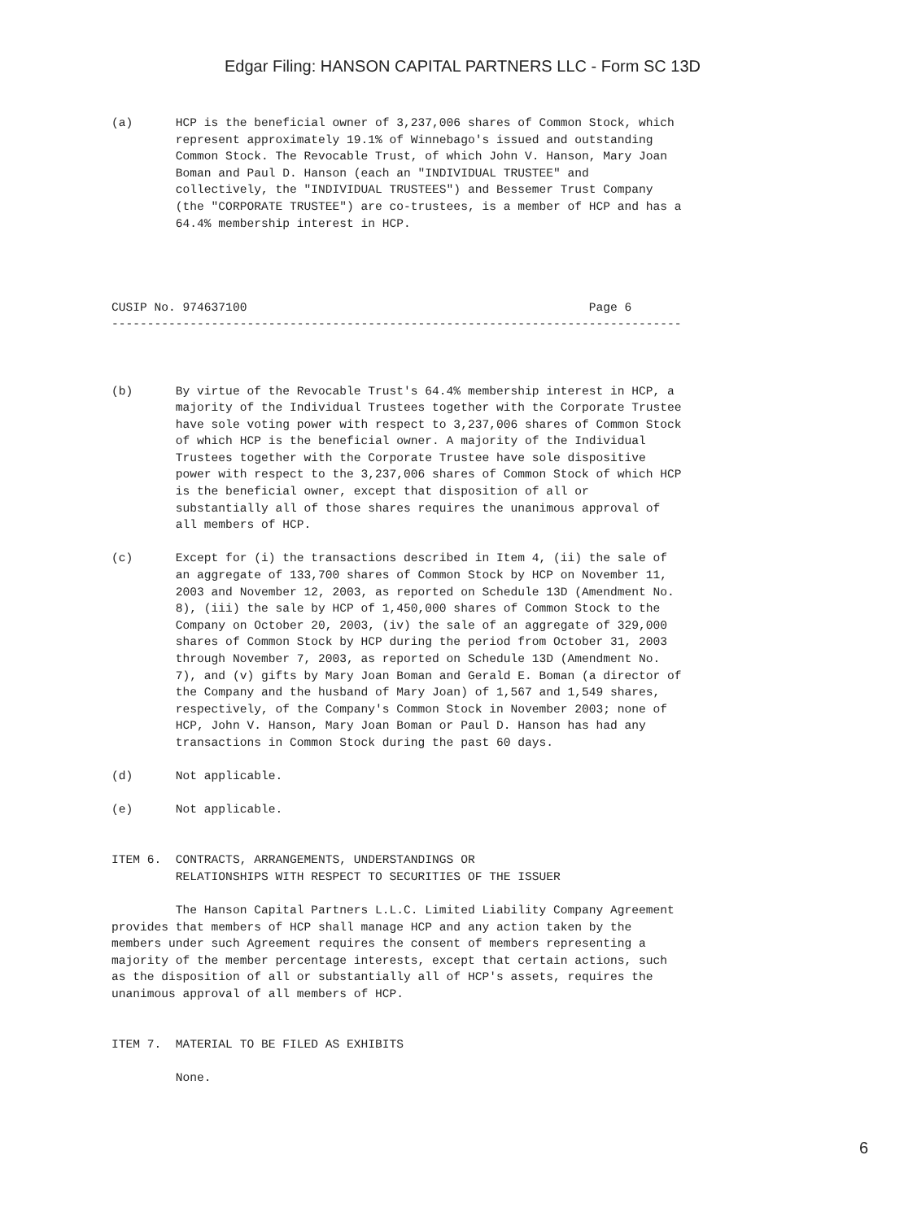Edgar Filing: HANSON CAPITAL PARTNERS LLC - Form SC 13D
(a)      HCP is the beneficial owner of 3,237,006 shares of Common Stock, which
         represent approximately 19.1% of Winnebago's issued and outstanding
         Common Stock. The Revocable Trust, of which John V. Hanson, Mary Joan
         Boman and Paul D. Hanson (each an "INDIVIDUAL TRUSTEE" and
         collectively, the "INDIVIDUAL TRUSTEES") and Bessemer Trust Company
         (the "CORPORATE TRUSTEE") are co-trustees, is a member of HCP and has a
         64.4% membership interest in HCP.




CUSIP No. 974637100                                                Page 6
--------------------------------------------------------------------------------



(b)      By virtue of the Revocable Trust's 64.4% membership interest in HCP, a
         majority of the Individual Trustees together with the Corporate Trustee
         have sole voting power with respect to 3,237,006 shares of Common Stock
         of which HCP is the beneficial owner. A majority of the Individual
         Trustees together with the Corporate Trustee have sole dispositive
         power with respect to the 3,237,006 shares of Common Stock of which HCP
         is the beneficial owner, except that disposition of all or
         substantially all of those shares requires the unanimous approval of
         all members of HCP.

(c)      Except for (i) the transactions described in Item 4, (ii) the sale of
         an aggregate of 133,700 shares of Common Stock by HCP on November 11,
         2003 and November 12, 2003, as reported on Schedule 13D (Amendment No.
         8), (iii) the sale by HCP of 1,450,000 shares of Common Stock to the
         Company on October 20, 2003, (iv) the sale of an aggregate of 329,000
         shares of Common Stock by HCP during the period from October 31, 2003
         through November 7, 2003, as reported on Schedule 13D (Amendment No.
         7), and (v) gifts by Mary Joan Boman and Gerald E. Boman (a director of
         the Company and the husband of Mary Joan) of 1,567 and 1,549 shares,
         respectively, of the Company's Common Stock in November 2003; none of
         HCP, John V. Hanson, Mary Joan Boman or Paul D. Hanson has had any
         transactions in Common Stock during the past 60 days.

(d)      Not applicable.

(e)      Not applicable.


ITEM 6.  CONTRACTS, ARRANGEMENTS, UNDERSTANDINGS OR
         RELATIONSHIPS WITH RESPECT TO SECURITIES OF THE ISSUER

         The Hanson Capital Partners L.L.C. Limited Liability Company Agreement
provides that members of HCP shall manage HCP and any action taken by the
members under such Agreement requires the consent of members representing a
majority of the member percentage interests, except that certain actions, such
as the disposition of all or substantially all of HCP's assets, requires the
unanimous approval of all members of HCP.


ITEM 7.  MATERIAL TO BE FILED AS EXHIBITS

         None.
6